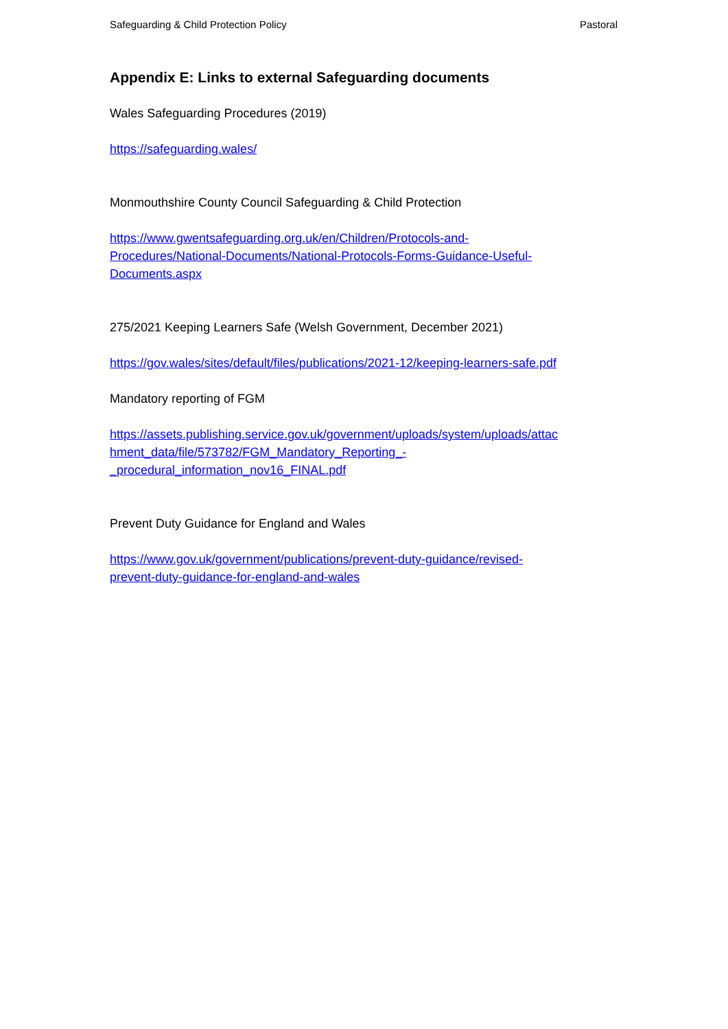Safeguarding & Child Protection Policy Pastoral
Appendix E: Links to external Safeguarding documents
Wales Safeguarding Procedures (2019)
https://safeguarding.wales/
Monmouthshire County Council Safeguarding & Child Protection
https://www.gwentsafeguarding.org.uk/en/Children/Protocols-and-
Procedures/National-Documents/National-Protocols-Forms-Guidance-Useful-
Documents.aspx
275/2021 Keeping Learners Safe (Welsh Government, December 2021)
https://gov.wales/sites/default/files/publications/2021-12/keeping-learners-safe.pdf
Mandatory reporting of FGM
https://assets.publishing.service.gov.uk/government/uploads/system/uploads/attac
hment_data/file/573782/FGM_Mandatory_Reporting_-
_procedural_information_nov16_FINAL.pdf
Prevent Duty Guidance for England and Wales
https://www.gov.uk/government/publications/prevent-duty-guidance/revised-
prevent-duty-guidance-for-england-and-wales